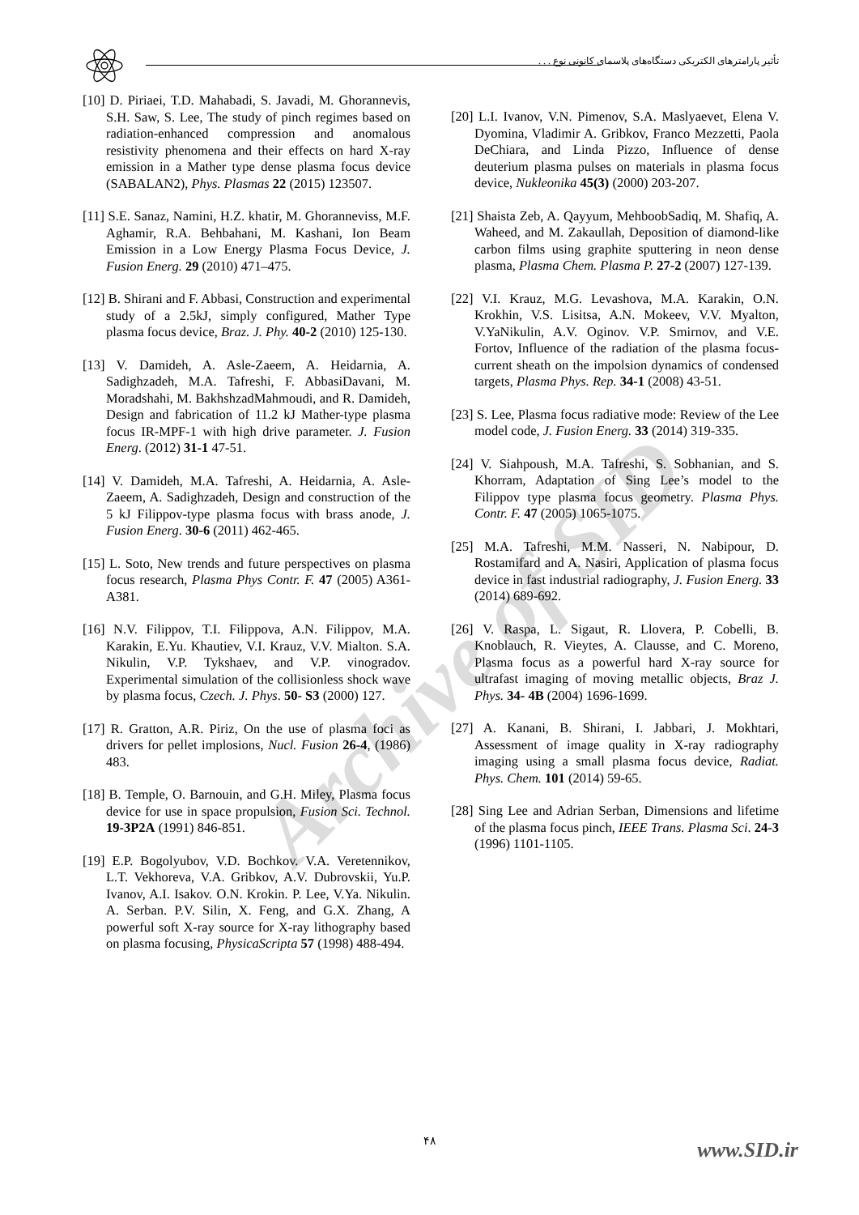تأثیر پارامترهای الکتریکی دستگاه‌های پلاسمای کانونی نوع . . .
Archive of SID
[10] D. Piriaei, T.D. Mahabadi, S. Javadi, M. Ghorannevis, S.H. Saw, S. Lee, The study of pinch regimes based on radiation-enhanced compression and anomalous resistivity phenomena and their effects on hard X-ray emission in a Mather type dense plasma focus device (SABALAN2), Phys. Plasmas 22 (2015) 123507.
[11] S.E. Sanaz, Namini, H.Z. khatir, M. Ghoranneviss, M.F. Aghamir, R.A. Behbahani, M. Kashani, Ion Beam Emission in a Low Energy Plasma Focus Device, J. Fusion Energ. 29 (2010) 471–475.
[12] B. Shirani and F. Abbasi, Construction and experimental study of a 2.5kJ, simply configured, Mather Type plasma focus device, Braz. J. Phy. 40-2 (2010) 125-130.
[13] V. Damideh, A. Asle-Zaeem, A. Heidarnia, A. Sadighzadeh, M.A. Tafreshi, F. AbbasiDavani, M. Moradshahi, M. BakhshzadMahmoudi, and R. Damideh, Design and fabrication of 11.2 kJ Mather-type plasma focus IR-MPF-1 with high drive parameter. J. Fusion Energ. (2012) 31-1 47-51.
[14] V. Damideh, M.A. Tafreshi, A. Heidarnia, A. Asle-Zaeem, A. Sadighzadeh, Design and construction of the 5 kJ Filippov-type plasma focus with brass anode, J. Fusion Energ. 30-6 (2011) 462-465.
[15] L. Soto, New trends and future perspectives on plasma focus research, Plasma Phys Contr. F. 47 (2005) A361-A381.
[16] N.V. Filippov, T.I. Filippova, A.N. Filippov, M.A. Karakin, E.Yu. Khautiev, V.I. Krauz, V.V. Mialton. S.A. Nikulin, V.P. Tykshaev, and V.P. vinogradov. Experimental simulation of the collisionless shock wave by plasma focus, Czech. J. Phys. 50- S3 (2000) 127.
[17] R. Gratton, A.R. Piriz, On the use of plasma foci as drivers for pellet implosions, Nucl. Fusion 26-4, (1986) 483.
[18] B. Temple, O. Barnouin, and G.H. Miley, Plasma focus device for use in space propulsion, Fusion Sci. Technol. 19-3P2A (1991) 846-851.
[19] E.P. Bogolyubov, V.D. Bochkov. V.A. Veretennikov, L.T. Vekhoreva, V.A. Gribkov, A.V. Dubrovskii, Yu.P. Ivanov, A.I. Isakov. O.N. Krokin. P. Lee, V.Ya. Nikulin. A. Serban. P.V. Silin, X. Feng, and G.X. Zhang, A powerful soft X-ray source for X-ray lithography based on plasma focusing, PhysicaScripta 57 (1998) 488-494.
[20] L.I. Ivanov, V.N. Pimenov, S.A. Maslyaevet, Elena V. Dyomina, Vladimir A. Gribkov, Franco Mezzetti, Paola DeChiara, and Linda Pizzo, Influence of dense deuterium plasma pulses on materials in plasma focus device, Nukleonika 45(3) (2000) 203-207.
[21] Shaista Zeb, A. Qayyum, MehboobSadiq, M. Shafiq, A. Waheed, and M. Zakaullah, Deposition of diamond-like carbon films using graphite sputtering in neon dense plasma, Plasma Chem. Plasma P. 27-2 (2007) 127-139.
[22] V.I. Krauz, M.G. Levashova, M.A. Karakin, O.N. Krokhin, V.S. Lisitsa, A.N. Mokeev, V.V. Myalton, V.YaNikulin, A.V. Oginov. V.P. Smirnov, and V.E. Fortov, Influence of the radiation of the plasma focus-current sheath on the impolsion dynamics of condensed targets, Plasma Phys. Rep. 34-1 (2008) 43-51.
[23] S. Lee, Plasma focus radiative mode: Review of the Lee model code, J. Fusion Energ. 33 (2014) 319-335.
[24] V. Siahpoush, M.A. Tafreshi, S. Sobhanian, and S. Khorram, Adaptation of Sing Lee’s model to the Filippov type plasma focus geometry. Plasma Phys. Contr. F. 47 (2005) 1065-1075.
[25] M.A. Tafreshi, M.M. Nasseri, N. Nabipour, D. Rostamifard and A. Nasiri, Application of plasma focus device in fast industrial radiography, J. Fusion Energ. 33 (2014) 689-692.
[26] V. Raspa, L. Sigaut, R. Llovera, P. Cobelli, B. Knoblauch, R. Vieytes, A. Clausse, and C. Moreno, Plasma focus as a powerful hard X-ray source for ultrafast imaging of moving metallic objects, Braz J. Phys. 34- 4B (2004) 1696-1699.
[27] A. Kanani, B. Shirani, I. Jabbari, J. Mokhtari, Assessment of image quality in X-ray radiography imaging using a small plasma focus device, Radiat. Phys. Chem. 101 (2014) 59-65.
[28] Sing Lee and Adrian Serban, Dimensions and lifetime of the plasma focus pinch, IEEE Trans. Plasma Sci. 24-3 (1996) 1101-1105.
۴۸ www.SID.ir